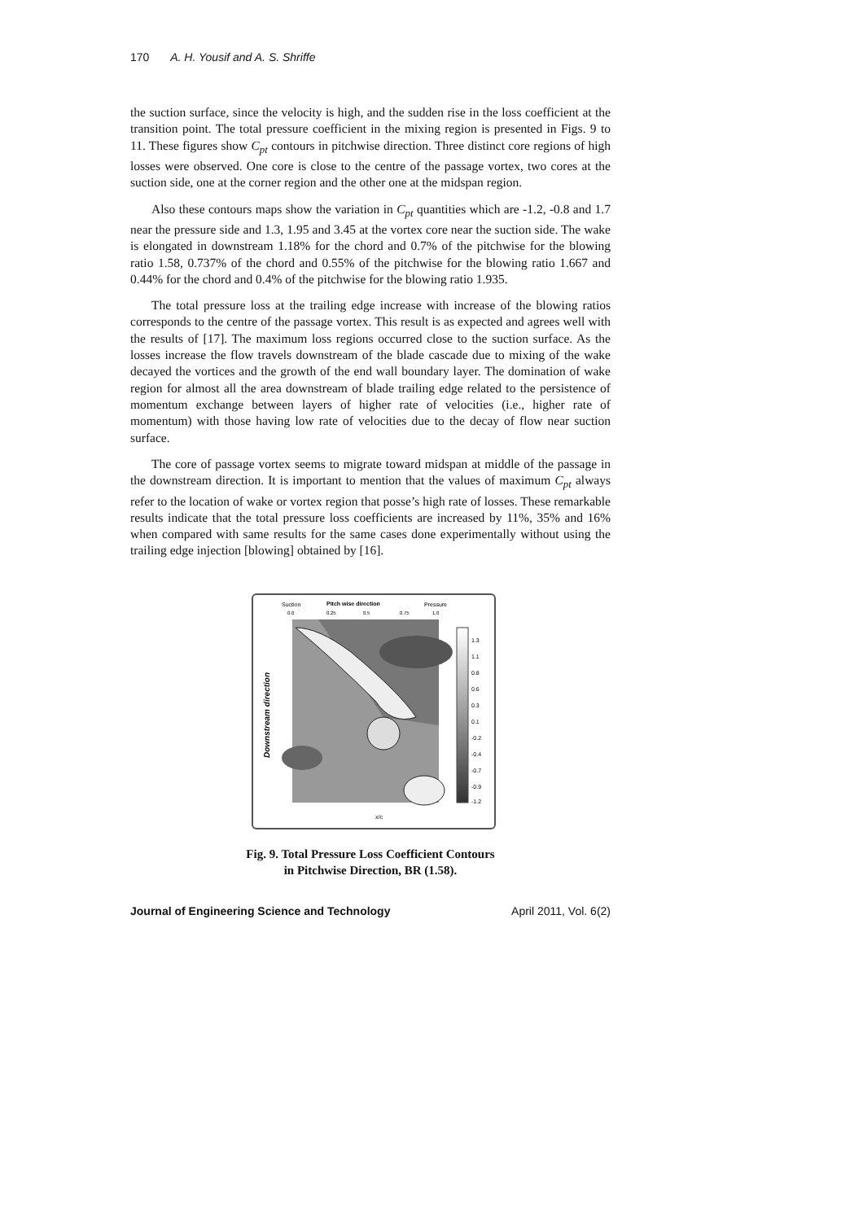170 A. H. Yousif and A. S. Shriffe
the suction surface, since the velocity is high, and the sudden rise in the loss coefficient at the transition point. The total pressure coefficient in the mixing region is presented in Figs. 9 to 11. These figures show C<sub>pt</sub> contours in pitchwise direction. Three distinct core regions of high losses were observed. One core is close to the centre of the passage vortex, two cores at the suction side, one at the corner region and the other one at the midspan region.
Also these contours maps show the variation in C<sub>pt</sub> quantities which are -1.2, -0.8 and 1.7 near the pressure side and 1.3, 1.95 and 3.45 at the vortex core near the suction side. The wake is elongated in downstream 1.18% for the chord and 0.7% of the pitchwise for the blowing ratio 1.58, 0.737% of the chord and 0.55% of the pitchwise for the blowing ratio 1.667 and 0.44% for the chord and 0.4% of the pitchwise for the blowing ratio 1.935.
The total pressure loss at the trailing edge increase with increase of the blowing ratios corresponds to the centre of the passage vortex. This result is as expected and agrees well with the results of [17]. The maximum loss regions occurred close to the suction surface. As the losses increase the flow travels downstream of the blade cascade due to mixing of the wake decayed the vortices and the growth of the end wall boundary layer. The domination of wake region for almost all the area downstream of blade trailing edge related to the persistence of momentum exchange between layers of higher rate of velocities (i.e., higher rate of momentum) with those having low rate of velocities due to the decay of flow near suction surface.
The core of passage vortex seems to migrate toward midspan at middle of the passage in the downstream direction. It is important to mention that the values of maximum C<sub>pt</sub> always refer to the location of wake or vortex region that posse’s high rate of losses. These remarkable results indicate that the total pressure loss coefficients are increased by 11%, 35% and 16% when compared with same results for the same cases done experimentally without using the trailing edge injection [blowing] obtained by [16].
Suction
Pitch wise direction
Pressure
0.0
0.25
0.5
0.75
1.0
Downstream direction
x/c
1.3
1.1
0.8
0.6
0.3
0.1
-0.2
-0.4
-0.7
-0.9
-1.2
Fig. 9. Total Pressure Loss Coefficient Contours
in Pitchwise Direction, BR (1.58).
Journal of Engineering Science and Technology April 2011, Vol. 6(2)